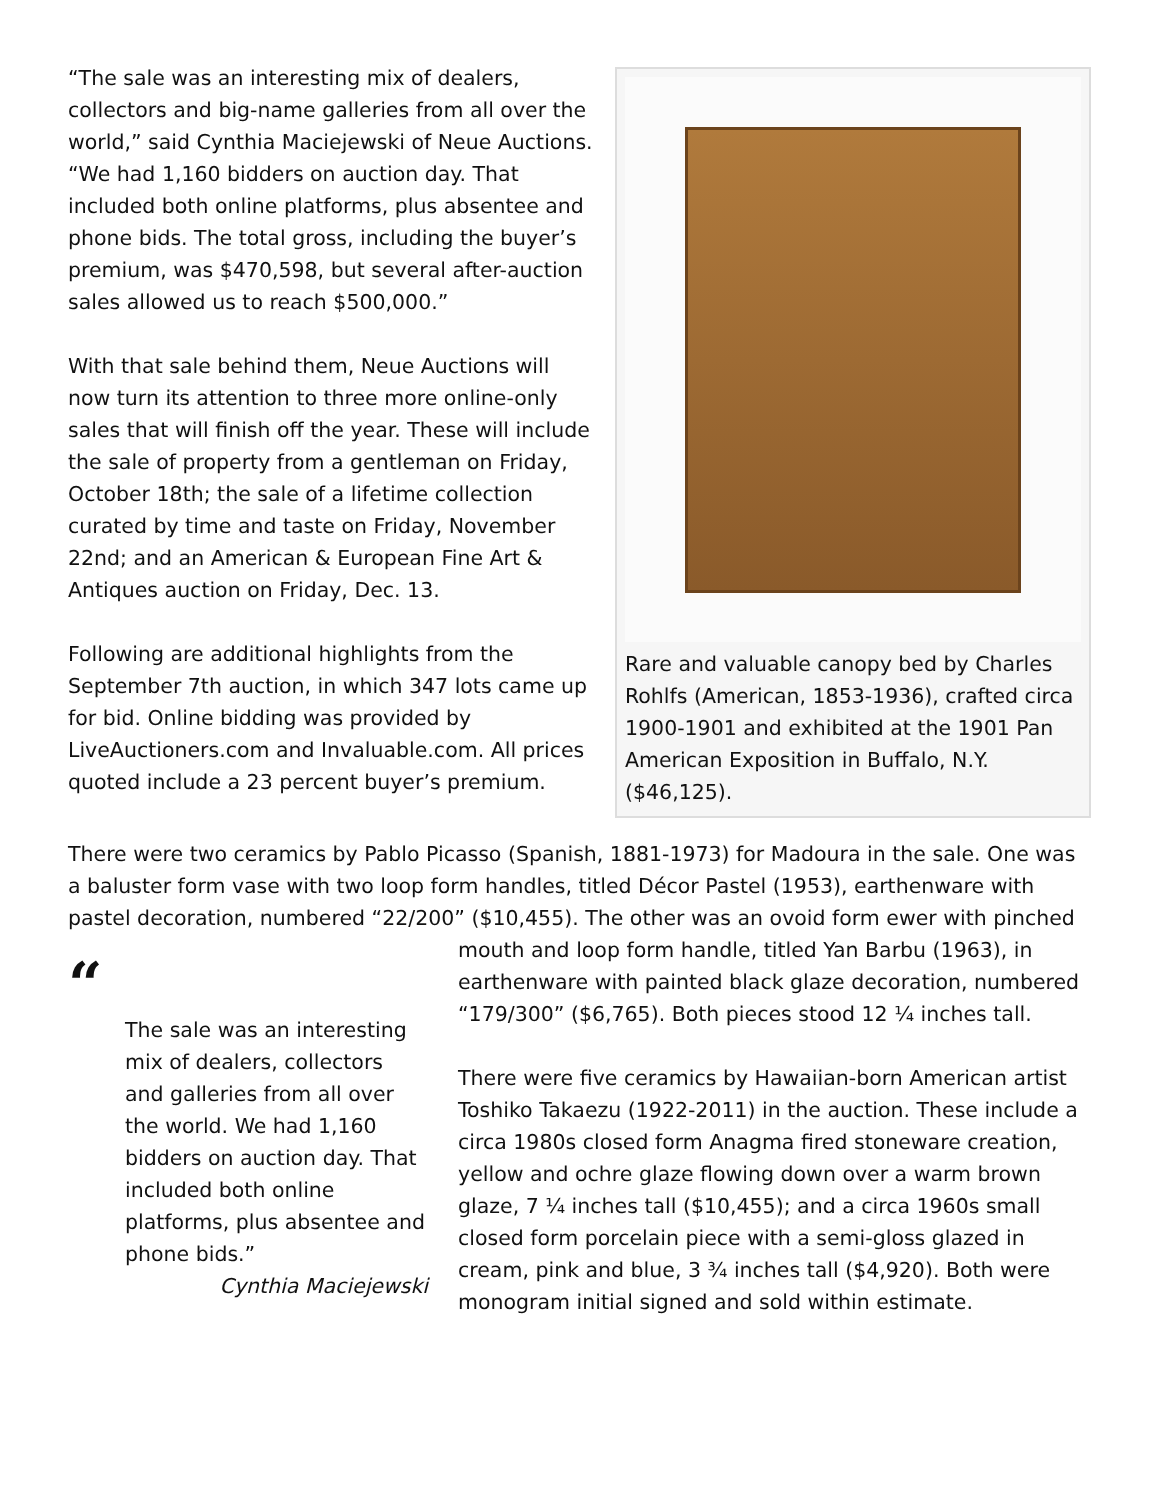Rare and valuable canopy bed by Charles Rohlfs (American, 1853-1936), crafted circa 1900-1901 and exhibited at the 1901 Pan American Exposition in Buffalo, N.Y. ($46,125).
“The sale was an interesting mix of dealers, collectors and big-name galleries from all over the world,” said Cynthia Maciejewski of Neue Auctions. “We had 1,160 bidders on auction day. That included both online platforms, plus absentee and phone bids. The total gross, including the buyer’s premium, was $470,598, but several after-auction sales allowed us to reach $500,000.”
With that sale behind them, Neue Auctions will now turn its attention to three more online-only sales that will finish off the year. These will include the sale of property from a gentleman on Friday, October 18th; the sale of a lifetime collection curated by time and taste on Friday, November 22nd; and an American & European Fine Art & Antiques auction on Friday, Dec. 13.
Following are additional highlights from the September 7th auction, in which 347 lots came up for bid. Online bidding was provided by LiveAuctioners.com and Invaluable.com. All prices quoted include a 23 percent buyer’s premium.
There were two ceramics by Pablo Picasso (Spanish, 1881-1973) for Madoura in the sale. One was a baluster form vase with two loop form handles, titled Décor Pastel (1953), earthenware with pastel decoration, numbered “22/200” ($10,455). The other was an ovoid form ewer with “The sale was an interesting mix of dealers, collectors and galleries from all over the world. We had 1,160 bidders on auction day. That included both online platforms, plus absentee and phone bids.”
Cynthia Maciejewski pinched mouth and loop form handle, titled Yan Barbu (1963), in earthenware with painted black glaze decoration, numbered “179/300” ($6,765). Both pieces stood 12 ¼ inches tall.
There were five ceramics by Hawaiian-born American artist Toshiko Takaezu (1922-2011) in the auction. These include a circa 1980s closed form Anagma fired stoneware creation, yellow and ochre glaze flowing down over a warm brown glaze, 7 ¼ inches tall ($10,455); and a circa 1960s small closed form porcelain piece with a semi-gloss glazed in cream, pink and blue, 3 ¾ inches tall ($4,920). Both were monogram initial signed and sold within estimate.